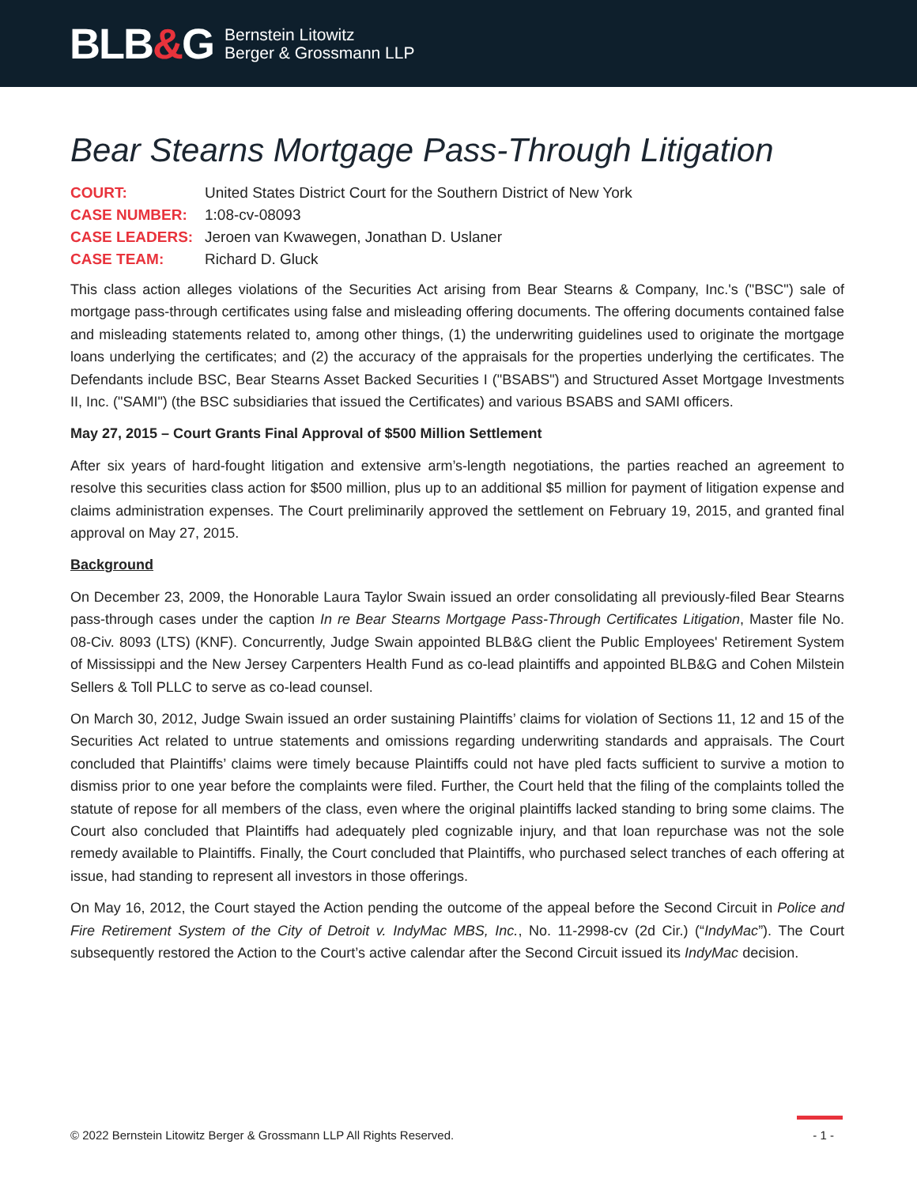BLB&G
Bernstein Litowitz
Berger & Grossmann LLP
Bear Stearns Mortgage Pass-Through Litigation
COURT:
United States District Court for the Southern District of New York
CASE NUMBER:
1:08-cv-08093
CASE LEADERS:
Jeroen van Kwawegen, Jonathan D. Uslaner
CASE TEAM:
Richard D. Gluck
This class action alleges violations of the Securities Act arising from Bear Stearns & Company, Inc.'s ("BSC") sale of mortgage pass-through certificates using false and misleading offering documents. The offering documents contained false and misleading statements related to, among other things, (1) the underwriting guidelines used to originate the mortgage loans underlying the certificates; and (2) the accuracy of the appraisals for the properties underlying the certificates. The Defendants include BSC, Bear Stearns Asset Backed Securities I ("BSABS") and Structured Asset Mortgage Investments II, Inc. ("SAMI") (the BSC subsidiaries that issued the Certificates) and various BSABS and SAMI officers.
May 27, 2015 – Court Grants Final Approval of $500 Million Settlement
After six years of hard-fought litigation and extensive arm’s-length negotiations, the parties reached an agreement to resolve this securities class action for $500 million, plus up to an additional $5 million for payment of litigation expense and claims administration expenses. The Court preliminarily approved the settlement on February 19, 2015, and granted final approval on May 27, 2015.
Background
On December 23, 2009, the Honorable Laura Taylor Swain issued an order consolidating all previously-filed Bear Stearns pass-through cases under the caption In re Bear Stearns Mortgage Pass-Through Certificates Litigation, Master file No. 08-Civ. 8093 (LTS) (KNF). Concurrently, Judge Swain appointed BLB&G client the Public Employees' Retirement System of Mississippi and the New Jersey Carpenters Health Fund as co-lead plaintiffs and appointed BLB&G and Cohen Milstein Sellers & Toll PLLC to serve as co-lead counsel.
On March 30, 2012, Judge Swain issued an order sustaining Plaintiffs’ claims for violation of Sections 11, 12 and 15 of the Securities Act related to untrue statements and omissions regarding underwriting standards and appraisals. The Court concluded that Plaintiffs’ claims were timely because Plaintiffs could not have pled facts sufficient to survive a motion to dismiss prior to one year before the complaints were filed. Further, the Court held that the filing of the complaints tolled the statute of repose for all members of the class, even where the original plaintiffs lacked standing to bring some claims. The Court also concluded that Plaintiffs had adequately pled cognizable injury, and that loan repurchase was not the sole remedy available to Plaintiffs. Finally, the Court concluded that Plaintiffs, who purchased select tranches of each offering at issue, had standing to represent all investors in those offerings.
On May 16, 2012, the Court stayed the Action pending the outcome of the appeal before the Second Circuit in Police and Fire Retirement System of the City of Detroit v. IndyMac MBS, Inc., No. 11-2998-cv (2d Cir.) (“IndyMac”). The Court subsequently restored the Action to the Court’s active calendar after the Second Circuit issued its IndyMac decision.
© 2022 Bernstein Litowitz Berger & Grossmann LLP All Rights Reserved. - 1 -